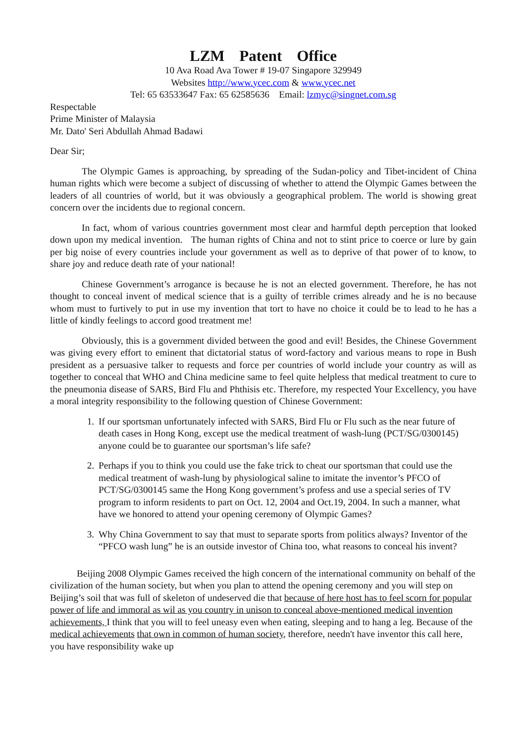LZM Patent Office
10 Ava Road Ava Tower # 19-07 Singapore 329949
Websites http://www.ycec.com & www.ycec.net
Tel: 65 63533647 Fax: 65 62585636 Email: lzmyc@singnet.com.sg
Respectable
Prime Minister of Malaysia
Mr. Dato' Seri Abdullah Ahmad Badawi
Dear Sir;
The Olympic Games is approaching, by spreading of the Sudan-policy and Tibet-incident of China human rights which were become a subject of discussing of whether to attend the Olympic Games between the leaders of all countries of world, but it was obviously a geographical problem. The world is showing great concern over the incidents due to regional concern.
In fact, whom of various countries government most clear and harmful depth perception that looked down upon my medical invention. The human rights of China and not to stint price to coerce or lure by gain per big noise of every countries include your government as well as to deprive of that power of to know, to share joy and reduce death rate of your national!
Chinese Government’s arrogance is because he is not an elected government. Therefore, he has not thought to conceal invent of medical science that is a guilty of terrible crimes already and he is no because whom must to furtively to put in use my invention that tort to have no choice it could be to lead to he has a little of kindly feelings to accord good treatment me!
Obviously, this is a government divided between the good and evil! Besides, the Chinese Government was giving every effort to eminent that dictatorial status of word-factory and various means to rope in Bush president as a persuasive talker to requests and force per countries of world include your country as will as together to conceal that WHO and China medicine same to feel quite helpless that medical treatment to cure to the pneumonia disease of SARS, Bird Flu and Phthisis etc. Therefore, my respected Your Excellency, you have a moral integrity responsibility to the following question of Chinese Government:
1. If our sportsman unfortunately infected with SARS, Bird Flu or Flu such as the near future of death cases in Hong Kong, except use the medical treatment of wash-lung (PCT/SG/0300145) anyone could be to guarantee our sportsman’s life safe?
2. Perhaps if you to think you could use the fake trick to cheat our sportsman that could use the medical treatment of wash-lung by physiological saline to imitate the inventor’s PFCO of PCT/SG/0300145 same the Hong Kong government’s profess and use a special series of TV program to inform residents to part on Oct. 12, 2004 and Oct.19, 2004. In such a manner, what have we honored to attend your opening ceremony of Olympic Games?
3. Why China Government to say that must to separate sports from politics always? Inventor of the “PFCO wash lung” he is an outside investor of China too, what reasons to conceal his invent?
Beijing 2008 Olympic Games received the high concern of the international community on behalf of the civilization of the human society, but when you plan to attend the opening ceremony and you will step on Beijing’s soil that was full of skeleton of undeserved die that because of here host has to feel scorn for popular power of life and immoral as wil as you country in unison to conceal above-mentioned medical invention achievements, I think that you will to feel uneasy even when eating, sleeping and to hang a leg. Because of the medical achievements that own in common of human society, therefore, needn't have inventor this call here, you have responsibility wake up